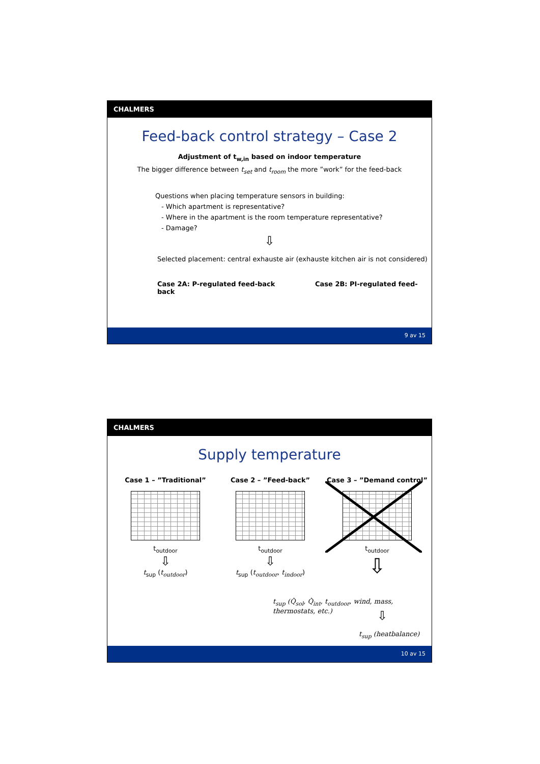CHALMERS
Feed-back control strategy – Case 2
Adjustment of t<sub>w,in</sub> based on indoor temperature
The bigger difference between t<sub>set</sub> and t<sub>room</sub> the more ”work” for the feed-back
Questions when placing temperature sensors in building:
- Which apartment is representative?
- Where in the apartment is the room temperature representative?
- Damage?
⇩
Selected placement: central exhauste air (exhauste kitchen air is not considered)
Case 2A: P-regulated feed-back Case 2B: PI-regulated feed-back
9 av 15
CHALMERS
Supply temperature
Case 1 – ”Traditional”
t<sub>outdoor</sub>
⇩
t<sub>sup</sub> (t<sub>outdoor</sub>)
Case 2 – ”Feed-back”
t<sub>outdoor</sub>
⇩
t<sub>sup</sub> (t<sub>outdoor</sub>, t<sub>indoor</sub>)
Case 3 – ”Demand control”
t<sub>outdoor</sub>
⇩
t<sub>sup</sub> (Q̇<sub>sol</sub>, Q̇<sub>int</sub>, t<sub>outdoor</sub>, wind, mass, thermostats, etc.)
⇩
t<sub>sup</sub> (heatbalance)
10 av 15